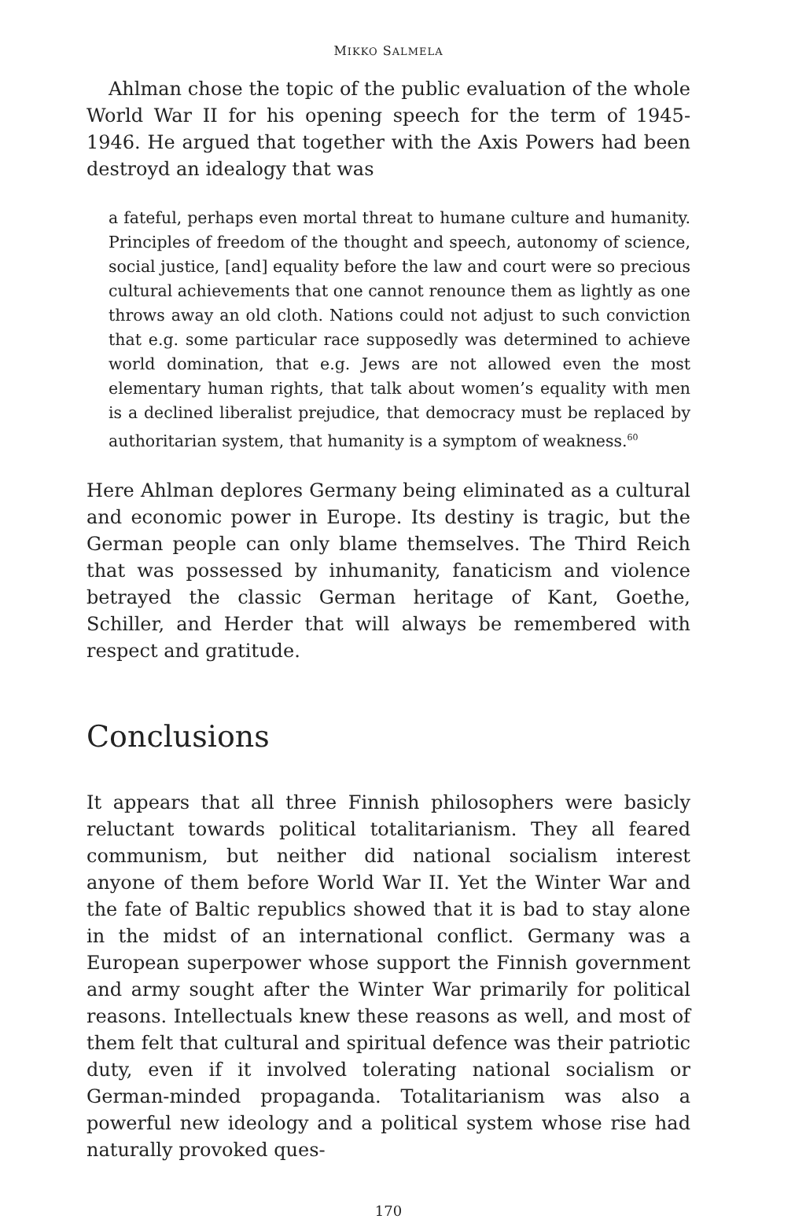MIKKO SALMELA
Ahlman chose the topic of the public evaluation of the whole World War II for his opening speech for the term of 1945-1946. He argued that together with the Axis Powers had been destroyd an idealogy that was
a fateful, perhaps even mortal threat to humane culture and humanity. Principles of freedom of the thought and speech, autonomy of science, social justice, [and] equality before the law and court were so precious cultural achievements that one cannot renounce them as lightly as one throws away an old cloth. Nations could not adjust to such conviction that e.g. some particular race supposedly was determined to achieve world domination, that e.g. Jews are not allowed even the most elementary human rights, that talk about women’s equality with men is a declined liberalist prejudice, that democracy must be replaced by authoritarian system, that humanity is a symptom of weakness.<sup>60</sup>
Here Ahlman deplores Germany being eliminated as a cultural and economic power in Europe. Its destiny is tragic, but the German people can only blame themselves. The Third Reich that was possessed by inhumanity, fanaticism and violence betrayed the classic German heritage of Kant, Goethe, Schiller, and Herder that will always be remembered with respect and gratitude.
Conclusions
It appears that all three Finnish philosophers were basicly reluctant towards political totalitarianism. They all feared communism, but neither did national socialism interest anyone of them before World War II. Yet the Winter War and the fate of Baltic republics showed that it is bad to stay alone in the midst of an international conflict. Germany was a European superpower whose support the Finnish government and army sought after the Winter War primarily for political reasons. Intellectuals knew these reasons as well, and most of them felt that cultural and spiritual defence was their patriotic duty, even if it involved tolerating national socialism or German-minded propaganda. Totalitarianism was also a powerful new ideology and a political system whose rise had naturally provoked ques-
170